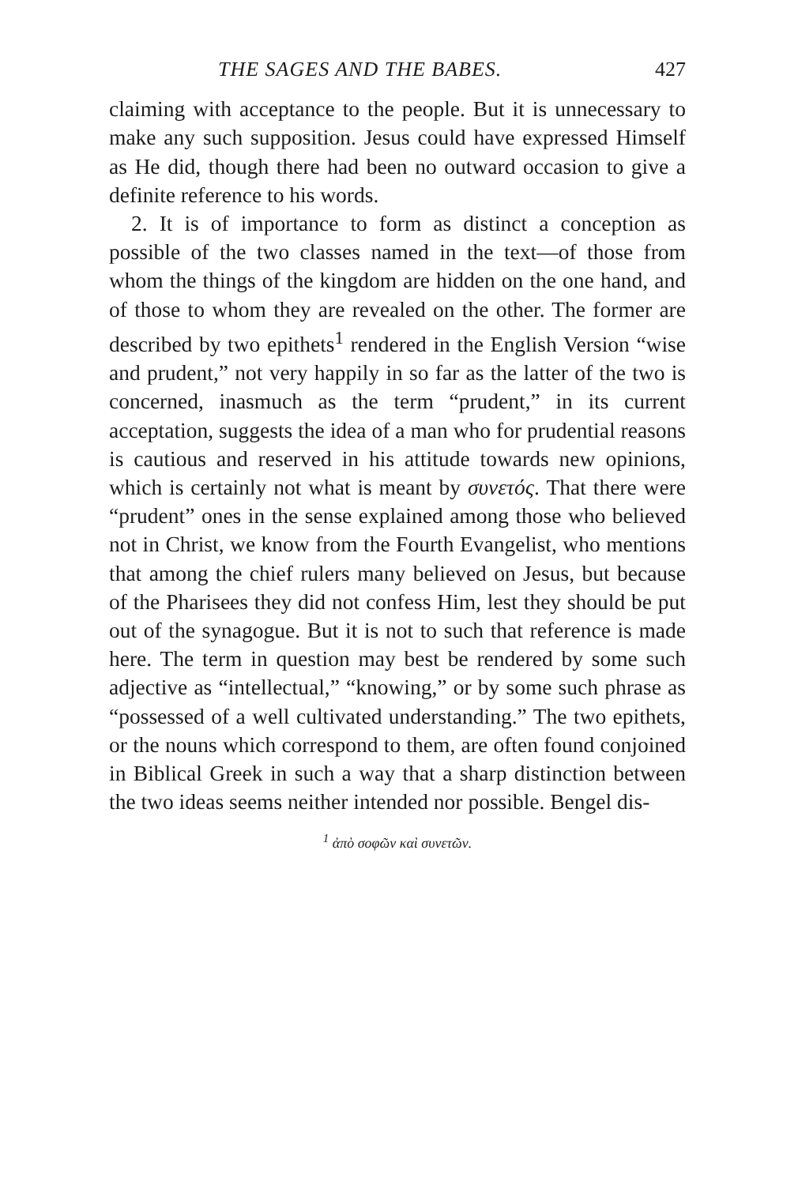THE SAGES AND THE BABES. 427
claiming with acceptance to the people. But it is unnecessary to make any such supposition. Jesus could have expressed Himself as He did, though there had been no outward occasion to give a definite reference to his words.
2. It is of importance to form as distinct a conception as possible of the two classes named in the text—of those from whom the things of the kingdom are hidden on the one hand, and of those to whom they are revealed on the other. The former are described by two epithets<sup>1</sup> rendered in the English Version “wise and prudent,” not very happily in so far as the latter of the two is concerned, inasmuch as the term “prudent,” in its current acceptation, suggests the idea of a man who for prudential reasons is cautious and reserved in his attitude towards new opinions, which is certainly not what is meant by συνετός. That there were “prudent” ones in the sense explained among those who believed not in Christ, we know from the Fourth Evangelist, who mentions that among the chief rulers many believed on Jesus, but because of the Pharisees they did not confess Him, lest they should be put out of the synagogue. But it is not to such that reference is made here. The term in question may best be rendered by some such adjective as “intellectual,” “knowing,” or by some such phrase as “possessed of a well cultivated understanding.” The two epithets, or the nouns which correspond to them, are often found conjoined in Biblical Greek in such a way that a sharp distinction between the two ideas seems neither intended nor possible. Bengel dis-
<sup>1</sup> ἀπὸ σοφῶν καὶ συνετῶν.